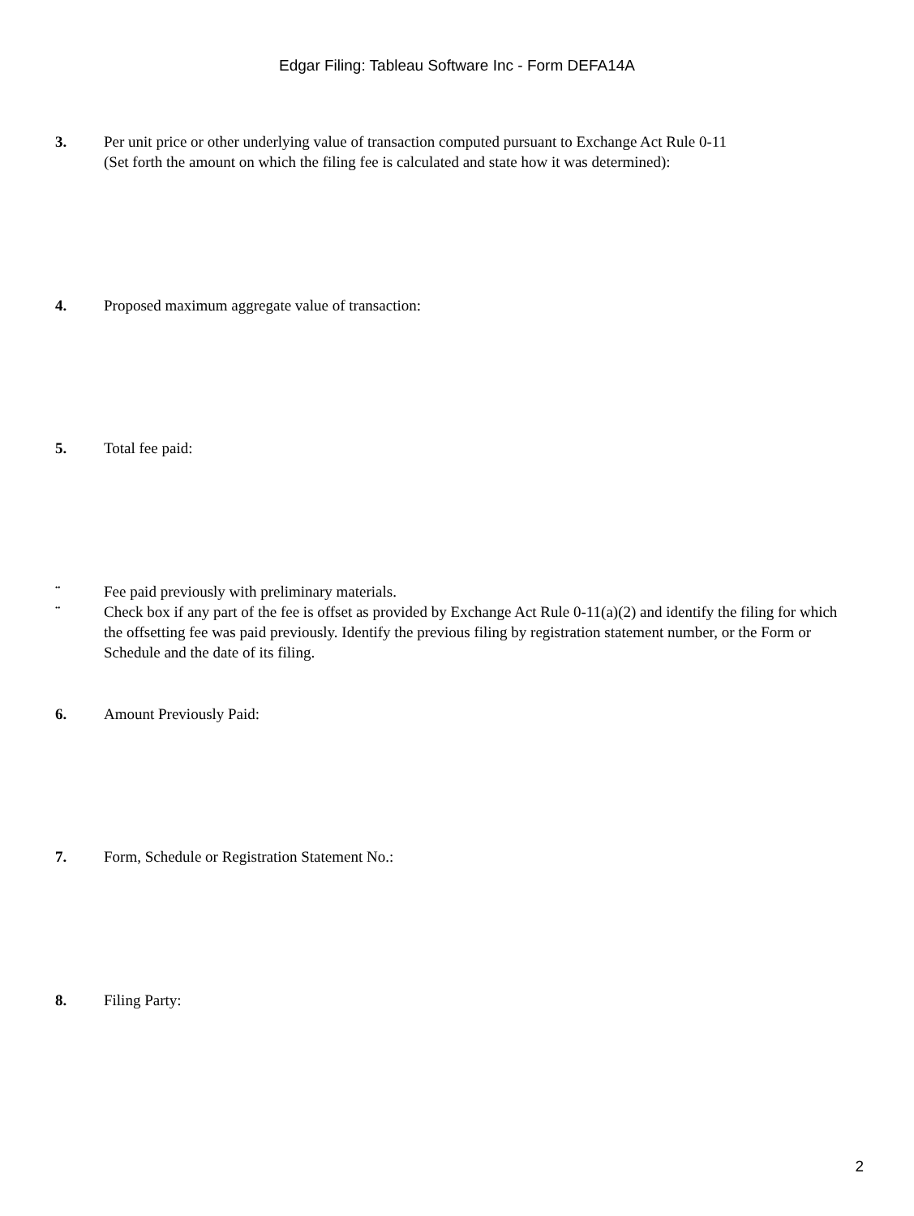Edgar Filing: Tableau Software Inc - Form DEFA14A
3. Per unit price or other underlying value of transaction computed pursuant to Exchange Act Rule 0-11
(Set forth the amount on which the filing fee is calculated and state how it was determined):
4. Proposed maximum aggregate value of transaction:
5. Total fee paid:
¨ Fee paid previously with preliminary materials.
¨ Check box if any part of the fee is offset as provided by Exchange Act Rule 0-11(a)(2) and identify the filing for which the offsetting fee was paid previously. Identify the previous filing by registration statement number, or the Form or Schedule and the date of its filing.
6. Amount Previously Paid:
7. Form, Schedule or Registration Statement No.:
8. Filing Party:
2